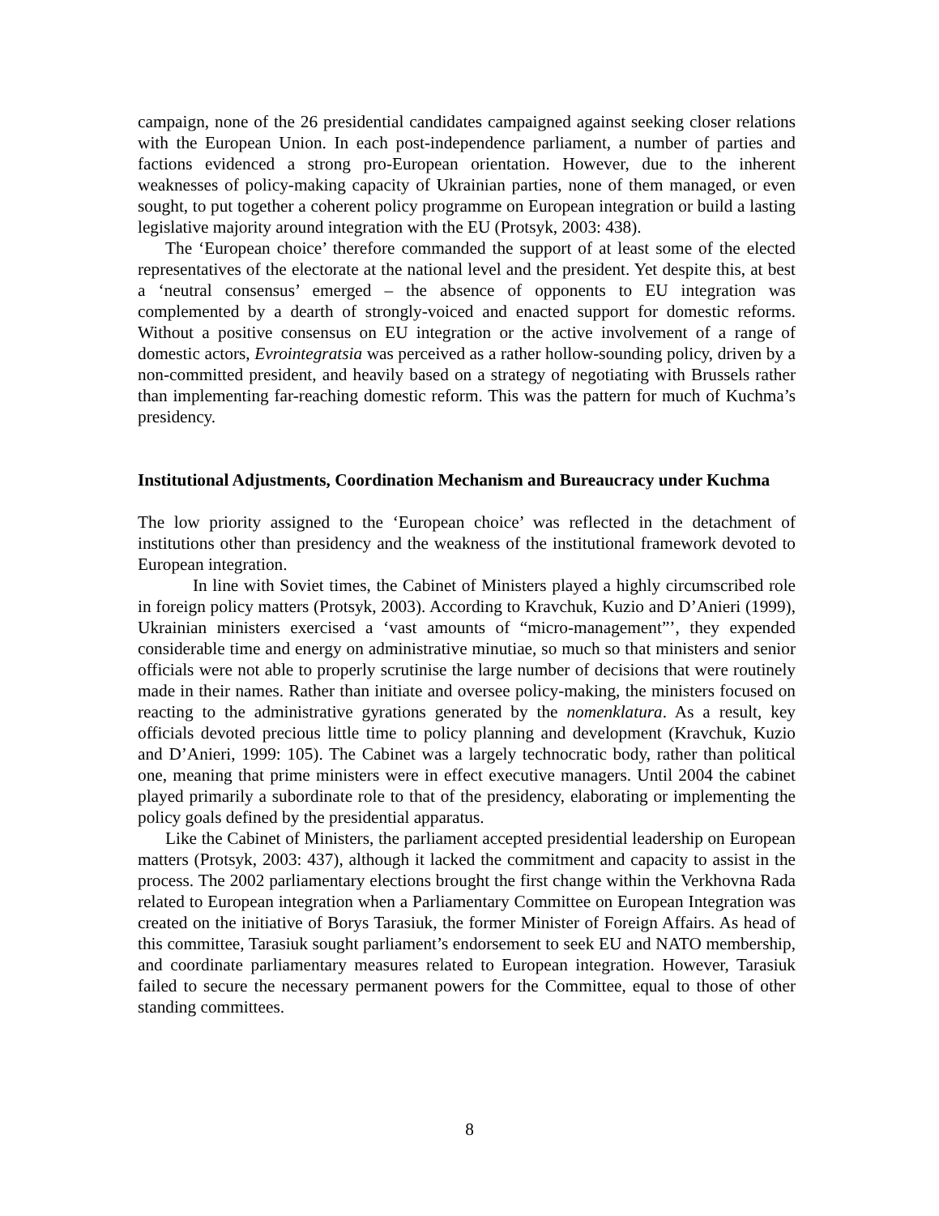campaign, none of the 26 presidential candidates campaigned against seeking closer relations with the European Union. In each post-independence parliament, a number of parties and factions evidenced a strong pro-European orientation. However, due to the inherent weaknesses of policy-making capacity of Ukrainian parties, none of them managed, or even sought, to put together a coherent policy programme on European integration or build a lasting legislative majority around integration with the EU (Protsyk, 2003: 438).
The ‘European choice’ therefore commanded the support of at least some of the elected representatives of the electorate at the national level and the president. Yet despite this, at best a ‘neutral consensus’ emerged – the absence of opponents to EU integration was complemented by a dearth of strongly-voiced and enacted support for domestic reforms. Without a positive consensus on EU integration or the active involvement of a range of domestic actors, Evrointegratsia was perceived as a rather hollow-sounding policy, driven by a non-committed president, and heavily based on a strategy of negotiating with Brussels rather than implementing far-reaching domestic reform. This was the pattern for much of Kuchma’s presidency.
Institutional Adjustments, Coordination Mechanism and Bureaucracy under Kuchma
The low priority assigned to the ‘European choice’ was reflected in the detachment of institutions other than presidency and the weakness of the institutional framework devoted to European integration.
In line with Soviet times, the Cabinet of Ministers played a highly circumscribed role in foreign policy matters (Protsyk, 2003). According to Kravchuk, Kuzio and D’Anieri (1999), Ukrainian ministers exercised a ‘vast amounts of “micro-management”’, they expended considerable time and energy on administrative minutiae, so much so that ministers and senior officials were not able to properly scrutinise the large number of decisions that were routinely made in their names. Rather than initiate and oversee policy-making, the ministers focused on reacting to the administrative gyrations generated by the nomenklatura. As a result, key officials devoted precious little time to policy planning and development (Kravchuk, Kuzio and D’Anieri, 1999: 105). The Cabinet was a largely technocratic body, rather than political one, meaning that prime ministers were in effect executive managers. Until 2004 the cabinet played primarily a subordinate role to that of the presidency, elaborating or implementing the policy goals defined by the presidential apparatus.
Like the Cabinet of Ministers, the parliament accepted presidential leadership on European matters (Protsyk, 2003: 437), although it lacked the commitment and capacity to assist in the process. The 2002 parliamentary elections brought the first change within the Verkhovna Rada related to European integration when a Parliamentary Committee on European Integration was created on the initiative of Borys Tarasiuk, the former Minister of Foreign Affairs. As head of this committee, Tarasiuk sought parliament’s endorsement to seek EU and NATO membership, and coordinate parliamentary measures related to European integration. However, Tarasiuk failed to secure the necessary permanent powers for the Committee, equal to those of other standing committees.
8